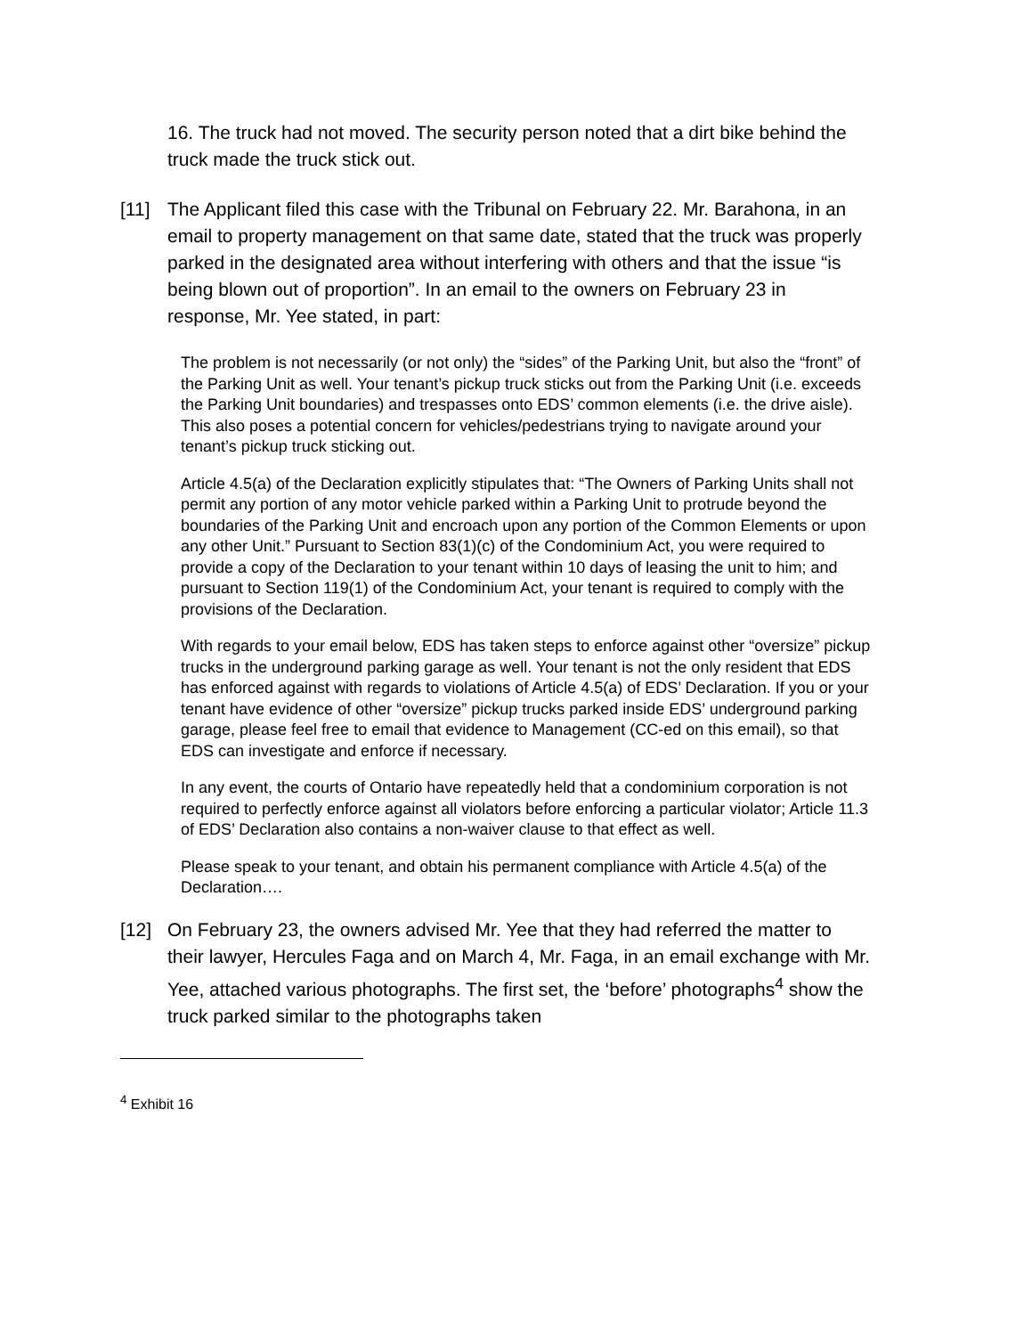16. The truck had not moved. The security person noted that a dirt bike behind the truck made the truck stick out.
[11] The Applicant filed this case with the Tribunal on February 22. Mr. Barahona, in an email to property management on that same date, stated that the truck was properly parked in the designated area without interfering with others and that the issue “is being blown out of proportion”. In an email to the owners on February 23 in response, Mr. Yee stated, in part:
The problem is not necessarily (or not only) the “sides” of the Parking Unit, but also the “front” of the Parking Unit as well. Your tenant’s pickup truck sticks out from the Parking Unit (i.e. exceeds the Parking Unit boundaries) and trespasses onto EDS’ common elements (i.e. the drive aisle). This also poses a potential concern for vehicles/pedestrians trying to navigate around your tenant’s pickup truck sticking out.
Article 4.5(a) of the Declaration explicitly stipulates that: “The Owners of Parking Units shall not permit any portion of any motor vehicle parked within a Parking Unit to protrude beyond the boundaries of the Parking Unit and encroach upon any portion of the Common Elements or upon any other Unit.” Pursuant to Section 83(1)(c) of the Condominium Act, you were required to provide a copy of the Declaration to your tenant within 10 days of leasing the unit to him; and pursuant to Section 119(1) of the Condominium Act, your tenant is required to comply with the provisions of the Declaration.
With regards to your email below, EDS has taken steps to enforce against other “oversize” pickup trucks in the underground parking garage as well. Your tenant is not the only resident that EDS has enforced against with regards to violations of Article 4.5(a) of EDS’ Declaration. If you or your tenant have evidence of other “oversize” pickup trucks parked inside EDS’ underground parking garage, please feel free to email that evidence to Management (CC-ed on this email), so that EDS can investigate and enforce if necessary.
In any event, the courts of Ontario have repeatedly held that a condominium corporation is not required to perfectly enforce against all violators before enforcing a particular violator; Article 11.3 of EDS’ Declaration also contains a non-waiver clause to that effect as well.
Please speak to your tenant, and obtain his permanent compliance with Article 4.5(a) of the Declaration….
[12] On February 23, the owners advised Mr. Yee that they had referred the matter to their lawyer, Hercules Faga and on March 4, Mr. Faga, in an email exchange with Mr. Yee, attached various photographs. The first set, the ‘before’ photographs<sup>4</sup> show the truck parked similar to the photographs taken
<sup>4</sup> Exhibit 16